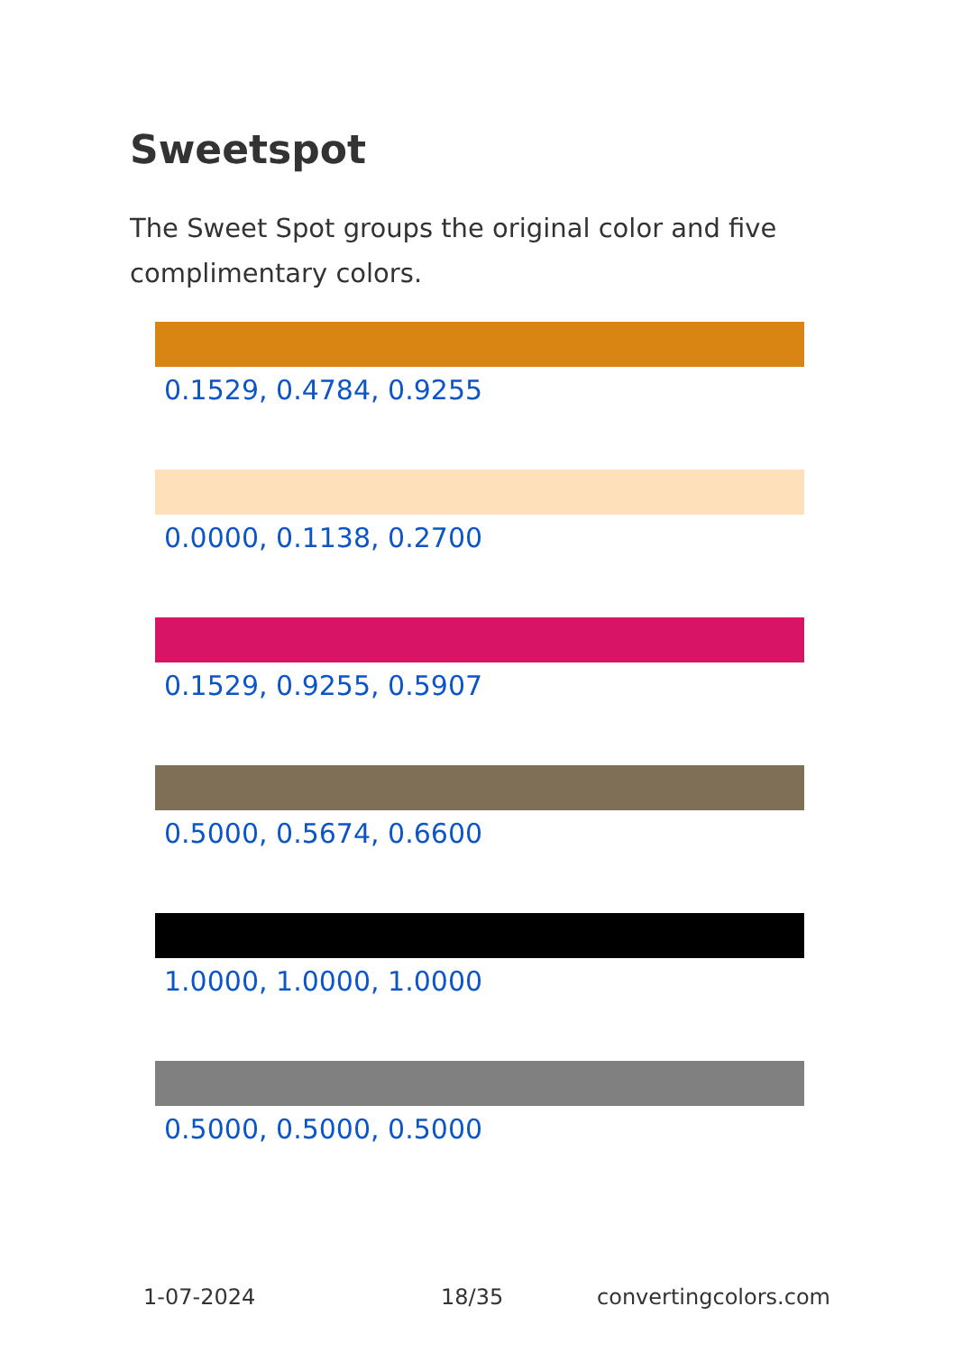Sweetspot
The Sweet Spot groups the original color and five complimentary colors.
0.1529, 0.4784, 0.9255
0.0000, 0.1138, 0.2700
0.1529, 0.9255, 0.5907
0.5000, 0.5674, 0.6600
1.0000, 1.0000, 1.0000
0.5000, 0.5000, 0.5000
1-07-2024 18/35 convertingcolors.com